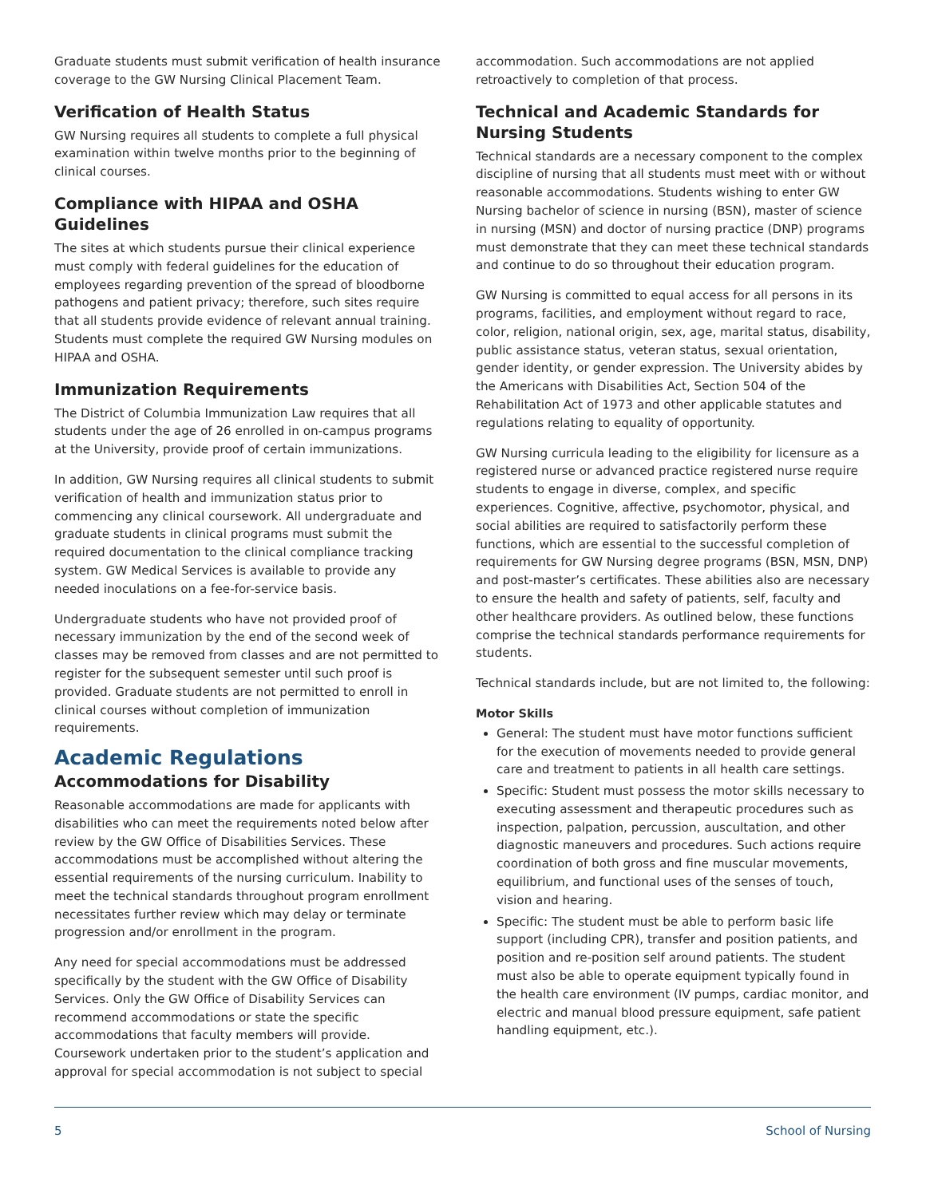Graduate students must submit verification of health insurance coverage to the GW Nursing Clinical Placement Team.
Verification of Health Status
GW Nursing requires all students to complete a full physical examination within twelve months prior to the beginning of clinical courses.
Compliance with HIPAA and OSHA Guidelines
The sites at which students pursue their clinical experience must comply with federal guidelines for the education of employees regarding prevention of the spread of bloodborne pathogens and patient privacy; therefore, such sites require that all students provide evidence of relevant annual training. Students must complete the required GW Nursing modules on HIPAA and OSHA.
Immunization Requirements
The District of Columbia Immunization Law requires that all students under the age of 26 enrolled in on-campus programs at the University, provide proof of certain immunizations.
In addition, GW Nursing requires all clinical students to submit verification of health and immunization status prior to commencing any clinical coursework. All undergraduate and graduate students in clinical programs must submit the required documentation to the clinical compliance tracking system. GW Medical Services is available to provide any needed inoculations on a fee-for-service basis.
Undergraduate students who have not provided proof of necessary immunization by the end of the second week of classes may be removed from classes and are not permitted to register for the subsequent semester until such proof is provided. Graduate students are not permitted to enroll in clinical courses without completion of immunization requirements.
Academic Regulations
Accommodations for Disability
Reasonable accommodations are made for applicants with disabilities who can meet the requirements noted below after review by the GW Office of Disabilities Services. These accommodations must be accomplished without altering the essential requirements of the nursing curriculum. Inability to meet the technical standards throughout program enrollment necessitates further review which may delay or terminate progression and/or enrollment in the program.
Any need for special accommodations must be addressed specifically by the student with the GW Office of Disability Services. Only the GW Office of Disability Services can recommend accommodations or state the specific accommodations that faculty members will provide. Coursework undertaken prior to the student’s application and approval for special accommodation is not subject to special
accommodation. Such accommodations are not applied retroactively to completion of that process.
Technical and Academic Standards for Nursing Students
Technical standards are a necessary component to the complex discipline of nursing that all students must meet with or without reasonable accommodations. Students wishing to enter GW Nursing bachelor of science in nursing (BSN), master of science in nursing (MSN) and doctor of nursing practice (DNP) programs must demonstrate that they can meet these technical standards and continue to do so throughout their education program.
GW Nursing is committed to equal access for all persons in its programs, facilities, and employment without regard to race, color, religion, national origin, sex, age, marital status, disability, public assistance status, veteran status, sexual orientation, gender identity, or gender expression. The University abides by the Americans with Disabilities Act, Section 504 of the Rehabilitation Act of 1973 and other applicable statutes and regulations relating to equality of opportunity.
GW Nursing curricula leading to the eligibility for licensure as a registered nurse or advanced practice registered nurse require students to engage in diverse, complex, and specific experiences. Cognitive, affective, psychomotor, physical, and social abilities are required to satisfactorily perform these functions, which are essential to the successful completion of requirements for GW Nursing degree programs (BSN, MSN, DNP) and post-master’s certificates. These abilities also are necessary to ensure the health and safety of patients, self, faculty and other healthcare providers. As outlined below, these functions comprise the technical standards performance requirements for students.
Technical standards include, but are not limited to, the following:
Motor Skills
General: The student must have motor functions sufficient for the execution of movements needed to provide general care and treatment to patients in all health care settings.
Specific: Student must possess the motor skills necessary to executing assessment and therapeutic procedures such as inspection, palpation, percussion, auscultation, and other diagnostic maneuvers and procedures. Such actions require coordination of both gross and fine muscular movements, equilibrium, and functional uses of the senses of touch, vision and hearing.
Specific: The student must be able to perform basic life support (including CPR), transfer and position patients, and position and re-position self around patients. The student must also be able to operate equipment typically found in the health care environment (IV pumps, cardiac monitor, and electric and manual blood pressure equipment, safe patient handling equipment, etc.).
5 School of Nursing